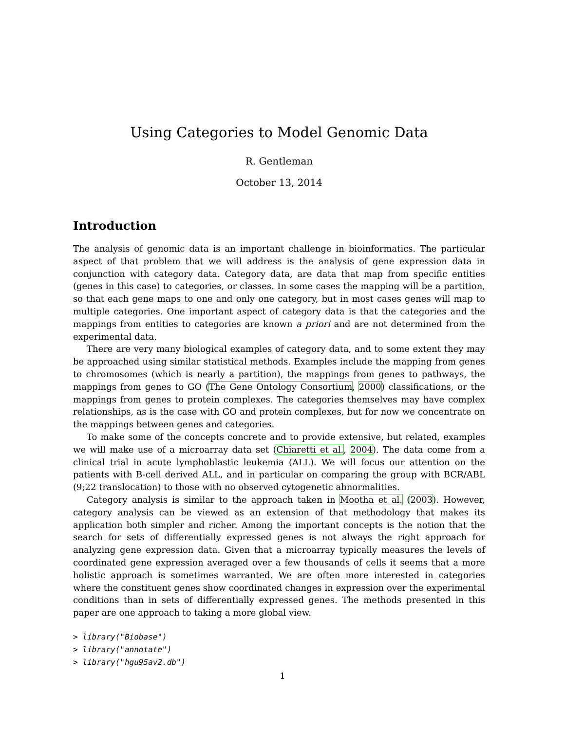Using Categories to Model Genomic Data
R. Gentleman
October 13, 2014
Introduction
The analysis of genomic data is an important challenge in bioinformatics. The particular aspect of that problem that we will address is the analysis of gene expression data in conjunction with category data. Category data, are data that map from specific entities (genes in this case) to categories, or classes. In some cases the mapping will be a partition, so that each gene maps to one and only one category, but in most cases genes will map to multiple categories. One important aspect of category data is that the categories and the mappings from entities to categories are known a priori and are not determined from the experimental data.
There are very many biological examples of category data, and to some extent they may be approached using similar statistical methods. Examples include the mapping from genes to chromosomes (which is nearly a partition), the mappings from genes to pathways, the mappings from genes to GO (The Gene Ontology Consortium, 2000) classifications, or the mappings from genes to protein complexes. The categories themselves may have complex relationships, as is the case with GO and protein complexes, but for now we concentrate on the mappings between genes and categories.
To make some of the concepts concrete and to provide extensive, but related, examples we will make use of a microarray data set (Chiaretti et al., 2004). The data come from a clinical trial in acute lymphoblastic leukemia (ALL). We will focus our attention on the patients with B-cell derived ALL, and in particular on comparing the group with BCR/ABL (9;22 translocation) to those with no observed cytogenetic abnormalities.
Category analysis is similar to the approach taken in Mootha et al. (2003). However, category analysis can be viewed as an extension of that methodology that makes its application both simpler and richer. Among the important concepts is the notion that the search for sets of differentially expressed genes is not always the right approach for analyzing gene expression data. Given that a microarray typically measures the levels of coordinated gene expression averaged over a few thousands of cells it seems that a more holistic approach is sometimes warranted. We are often more interested in categories where the constituent genes show coordinated changes in expression over the experimental conditions than in sets of differentially expressed genes. The methods presented in this paper are one approach to taking a more global view.
> library("Biobase")
> library("annotate")
> library("hgu95av2.db")
1